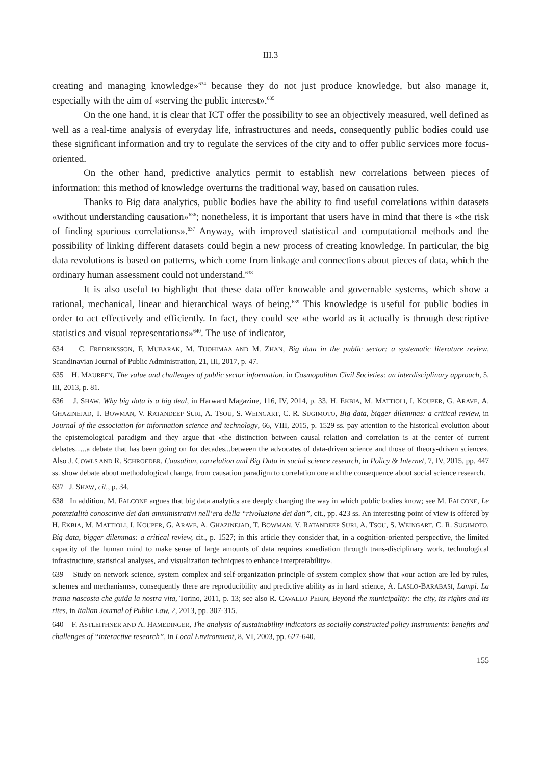III.3
creating and managing knowledge»<sup>634</sup> because they do not just produce knowledge, but also manage it, especially with the aim of «serving the public interest».<sup>635</sup>
On the one hand, it is clear that ICT offer the possibility to see an objectively measured, well defined as well as a real-time analysis of everyday life, infrastructures and needs, consequently public bodies could use these significant information and try to regulate the services of the city and to offer public services more focus-oriented.
On the other hand, predictive analytics permit to establish new correlations between pieces of information: this method of knowledge overturns the traditional way, based on causation rules.
Thanks to Big data analytics, public bodies have the ability to find useful correlations within datasets «without understanding causation»<sup>636</sup>; nonetheless, it is important that users have in mind that there is «the risk of finding spurious correlations».<sup>637</sup> Anyway, with improved statistical and computational methods and the possibility of linking different datasets could begin a new process of creating knowledge. In particular, the big data revolutions is based on patterns, which come from linkage and connections about pieces of data, which the ordinary human assessment could not understand.<sup>638</sup>
It is also useful to highlight that these data offer knowable and governable systems, which show a rational, mechanical, linear and hierarchical ways of being.<sup>639</sup> This knowledge is useful for public bodies in order to act effectively and efficiently. In fact, they could see «the world as it actually is through descriptive statistics and visual representations»<sup>640</sup>. The use of indicator,
634 C. FREDRIKSSON, F. MUBARAK, M. TUOHIMAA AND M. ZHAN, Big data in the public sector: a systematic literature review, Scandinavian Journal of Public Administration, 21, III, 2017, p. 47.
635 H. MAUREEN, The value and challenges of public sector information, in Cosmopolitan Civil Societies: an interdisciplinary approach, 5, III, 2013, p. 81.
636 J. SHAW, Why big data is a big deal, in Harward Magazine, 116, IV, 2014, p. 33. H. EKBIA, M. MATTIOLI, I. KOUPER, G. ARAVE, A. GHAZINEJAD, T. BOWMAN, V. RATANDEEP SURI, A. TSOU, S. WEINGART, C. R. SUGIMOTO, Big data, bigger dilemmas: a critical review, in Journal of the association for information science and technology, 66, VIII, 2015, p. 1529 ss. pay attention to the historical evolution about the epistemological paradigm and they argue that «the distinction between causal relation and correlation is at the center of current debates…..a debate that has been going on for decades,..between the advocates of data-driven science and those of theory-driven science». Also J. COWLS AND R. SCHROEDER, Causation, correlation and Big Data in social science research, in Policy & Internet, 7, IV, 2015, pp. 447 ss. show debate about methodological change, from causation paradigm to correlation one and the consequence about social science research.
637 J. SHAW, cit., p. 34.
638 In addition, M. FALCONE argues that big data analytics are deeply changing the way in which public bodies know; see M. FALCONE, Le potenzialità conoscitive dei dati amministrativi nell’era della “rivoluzione dei dati”, cit., pp. 423 ss. An interesting point of view is offered by H. EKBIA, M. MATTIOLI, I. KOUPER, G. ARAVE, A. GHAZINEJAD, T. BOWMAN, V. RATANDEEP SURI, A. TSOU, S. WEINGART, C. R. SUGIMOTO, Big data, bigger dilemmas: a critical review, cit., p. 1527; in this article they consider that, in a cognition-oriented perspective, the limited capacity of the human mind to make sense of large amounts of data requires «mediation through trans-disciplinary work, technological infrastructure, statistical analyses, and visualization techniques to enhance interpretability».
639 Study on network science, system complex and self-organization principle of system complex show that «our action are led by rules, schemes and mechanisms», consequently there are reproducibility and predictive ability as in hard science, A. LASLO-BARABASI, Lampi. La trama nascosta che guida la nostra vita, Torino, 2011, p. 13; see also R. CAVALLO PERIN, Beyond the municipality: the city, its rights and its rites, in Italian Journal of Public Law, 2, 2013, pp. 307-315.
640 F. ASTLEITHNER AND A. HAMEDINGER, The analysis of sustainability indicators as socially constructed policy instruments: benefits and challenges of “interactive research”, in Local Environment, 8, VI, 2003, pp. 627-640.
155